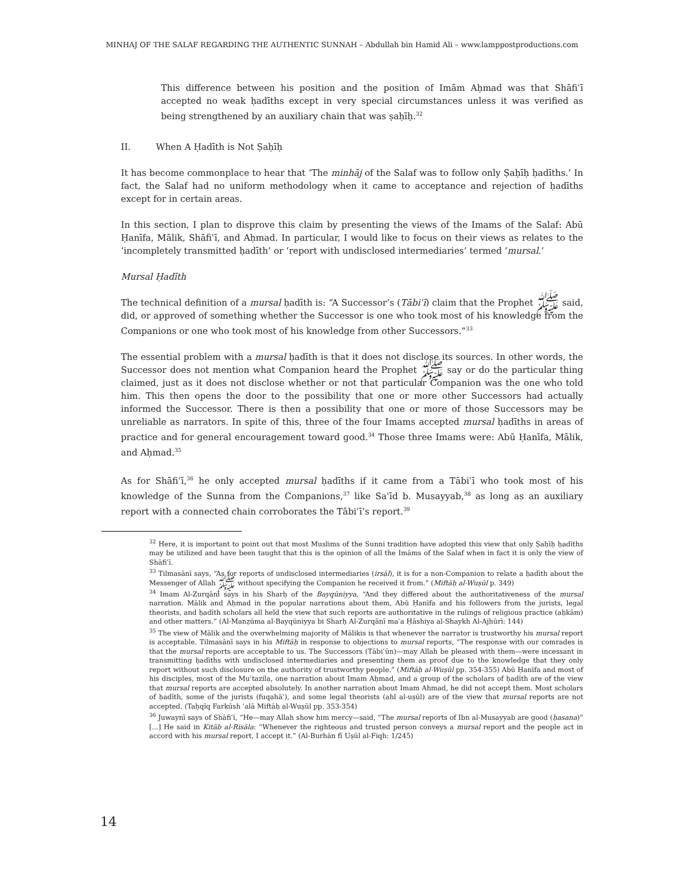MINHAJ OF THE SALAF REGARDING THE AUTHENTIC SUNNAH – Abdullah bin Hamid Ali – www.lamppostproductions.com
This difference between his position and the position of Imām Aḥmad was that Shāfiʿī accepted no weak ḥadīths except in very special circumstances unless it was verified as being strengthened by an auxiliary chain that was ṣaḥīḥ.<sup>32</sup>
II. When A Ḥadīth is Not Ṣaḥīḥ
It has become commonplace to hear that ‘The minhāj of the Salaf was to follow only Ṣaḥīḥ ḥadīths.’ In fact, the Salaf had no uniform methodology when it came to acceptance and rejection of ḥadīths except for in certain areas.
In this section, I plan to disprove this claim by presenting the views of the Imams of the Salaf: Abū Ḥanīfa, Mālik, Shāfiʿī, and Aḥmad. In particular, I would like to focus on their views as relates to the ‘incompletely transmitted ḥadīth’ or ‘report with undisclosed intermediaries’ termed ‘mursal.’
Mursal Ḥadīth
The technical definition of a mursal ḥadīth is: “A Successor’s (Tābiʿī) claim that the Prophet ﷺ said, did, or approved of something whether the Successor is one who took most of his knowledge from the Companions or one who took most of his knowledge from other Successors.”<sup>33</sup>
The essential problem with a mursal ḥadīth is that it does not disclose its sources. In other words, the Successor does not mention what Companion heard the Prophet ﷺ say or do the particular thing claimed, just as it does not disclose whether or not that particular Companion was the one who told him. This then opens the door to the possibility that one or more other Successors had actually informed the Successor. There is then a possibility that one or more of those Successors may be unreliable as narrators. In spite of this, three of the four Imams accepted mursal ḥadīths in areas of practice and for general encouragement toward good.<sup>34</sup> Those three Imams were: Abū Ḥanīfa, Mālik, and Aḥmad.<sup>35</sup>
As for Shāfiʿī,<sup>36</sup> he only accepted mursal ḥadīths if it came from a Tābiʿī who took most of his knowledge of the Sunna from the Companions,<sup>37</sup> like Saʿīd b. Musayyab,<sup>38</sup> as long as an auxiliary report with a connected chain corroborates the Tābiʿī’s report.<sup>39</sup>
<sup>32</sup> Here, it is important to point out that most Muslims of the Sunni tradition have adopted this view that only Ṣaḥīḥ ḥadīths may be utilized and have been taught that this is the opinion of all the Imāms of the Salaf when in fact it is only the view of Shāfiʿī.
<sup>33</sup> Tilmasānī says, “As for reports of undisclosed intermediaries (irsāl), it is for a non-Companion to relate a ḥadīth about the Messenger of Allah ﷺ without specifying the Companion he received it from.” (Miftāḥ al-Wuṣūl p. 349)
<sup>34</sup> Imam Al-Zurqānī says in his Sharḥ of the Bayqūniyya, “And they differed about the authoritativeness of the mursal narration. Mālik and Aḥmad in the popular narrations about them, Abū Ḥanīfa and his followers from the jurists, legal theorists, and ḥadīth scholars all held the view that such reports are authoritative in the rulings of religious practice (aḥkām) and other matters.” (Al-Manẓūma al-Bayqūniyya bi Sharḥ Al-Zurqānī maʿa Ḥāshiya al-Shaykh Al-Ajhūrī: 144)
<sup>35</sup> The view of Mālik and the overwhelming majority of Mālikis is that whenever the narrator is trustworthy his mursal report is acceptable. Tilmasānī says in his Miftāḥ in response to objections to mursal reports, “The response with our comrades is that the mursal reports are acceptable to us. The Successors (Tābiʿūn)—may Allah be pleased with them—were incessant in transmitting ḥadīths with undisclosed intermediaries and presenting them as proof due to the knowledge that they only report without such disclosure on the authority of trustworthy people.” (Miftāḥ al-Wuṣūl pp. 354-355) Abū Ḥanīfa and most of his disciples, most of the Muʿtazila, one narration about Imam Aḥmad, and a group of the scholars of ḥadīth are of the view that mursal reports are accepted absolutely. In another narration about Imam Ahmad, he did not accept them. Most scholars of ḥadīth, some of the jurists (fuqahāʾ), and some legal theorists (ahl al-uṣūl) are of the view that mursal reports are not accepted. (Taḥqīq Farkūsh ʿalā Miftāḥ al-Wuṣūl pp. 353-354)
<sup>36</sup> Juwaynī says of Shāfiʿī, “He—may Allah show him mercy—said, “The mursal reports of Ibn al-Musayyab are good (ḥasana)” [...] He said in Kitāb al-Risāla: “Whenever the righteous and trusted person conveys a mursal report and the people act in accord with his mursal report, I accept it.” (Al-Burhān fī Uṣūl al-Fiqh: 1/245)
14